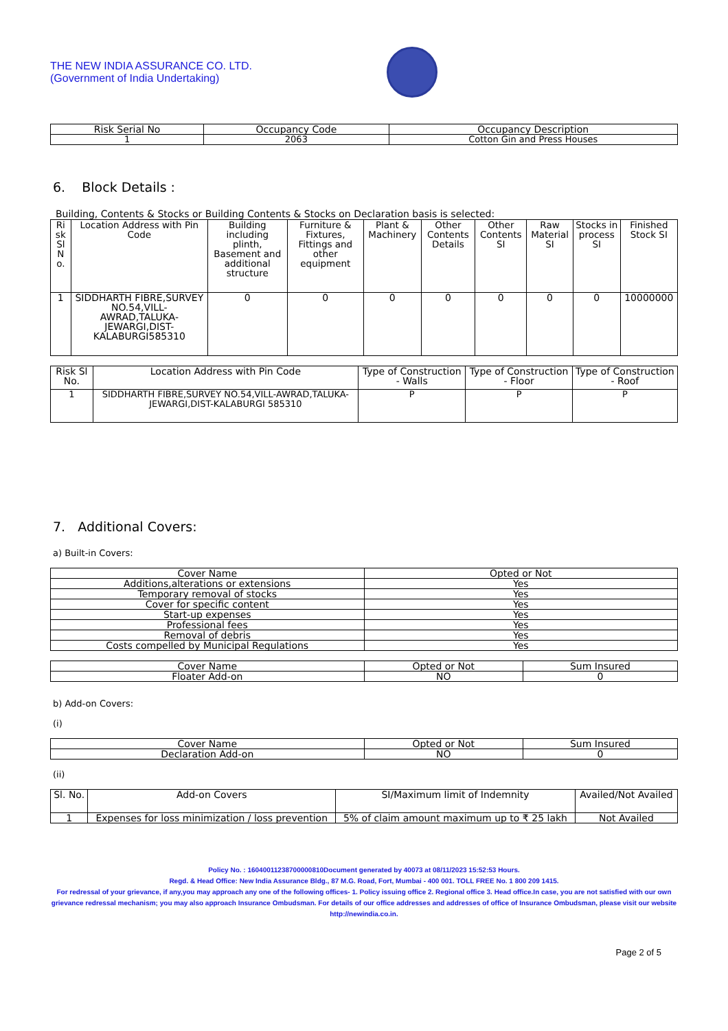THE NEW INDIA ASSURANCE CO. LTD.
(Government of India Undertaking)
| Risk Serial No | Occupancy Code | Occupancy Description |
| --- | --- | --- |
| 1 | 2063 | Cotton Gin and Press Houses |
6. Block Details :
Building, Contents & Stocks or Building Contents & Stocks on Declaration basis is selected:
| Ri sk Sl N o. | Location Address with Pin Code | Building including plinth, Basement and additional structure | Furniture & Fixtures, Fittings and other equipment | Plant & Machinery | Other Contents Details | Other Contents SI | Raw Material SI | Stocks in process SI | Finished Stock SI |
| --- | --- | --- | --- | --- | --- | --- | --- | --- | --- |
| 1 | SIDDHARTH FIBRE,SURVEY NO.54,VILL-AWRAD,TALUKA-JEWARGI,DIST-KALABURGI585310 | 0 | 0 | 0 | 0 | 0 | 0 | 0 | 10000000 |
| Risk Sl No. | Location Address with Pin Code | Type of Construction - Walls | Type of Construction - Floor | Type of Construction - Roof |
| --- | --- | --- | --- | --- |
| 1 | SIDDHARTH FIBRE,SURVEY NO.54,VILL-AWRAD,TALUKA-JEWARGI,DIST-KALABURGI 585310 | P | P | P |
7. Additional Covers:
a) Built-in Covers:
| Cover Name | Opted or Not |
| --- | --- |
| Additions,alterations or extensions | Yes |
| Temporary removal of stocks | Yes |
| Cover for specific content | Yes |
| Start-up expenses | Yes |
| Professional fees | Yes |
| Removal of debris | Yes |
| Costs compelled by Municipal Regulations | Yes |
| Cover Name | Opted or Not | Sum Insured |
| --- | --- | --- |
| Floater Add-on | NO | 0 |
b) Add-on Covers:
(i)
| Cover Name | Opted or Not | Sum Insured |
| --- | --- | --- |
| Declaration Add-on | NO | 0 |
(ii)
| Sl. No. | Add-on Covers | SI/Maximum limit of Indemnity | Availed/Not Availed |
| --- | --- | --- | --- |
| 1 | Expenses for loss minimization / loss prevention | 5% of claim amount maximum up to ₹ 25 lakh | Not Availed |
Policy No. : 16040011238700000810Document generated by 40073 at 08/11/2023 15:52:53 Hours.
Regd. & Head Office: New India Assurance Bldg., 87 M.G. Road, Fort, Mumbai - 400 001. TOLL FREE No. 1 800 209 1415.
For redressal of your grievance, if any,you may approach any one of the following offices- 1. Policy issuing office 2. Regional office 3. Head office.In case, you are not satisfied with our own grievance redressal mechanism; you may also approach Insurance Ombudsman. For details of our office addresses and addresses of office of Insurance Ombudsman, please visit our website http://newindia.co.in.
Page 2 of 5